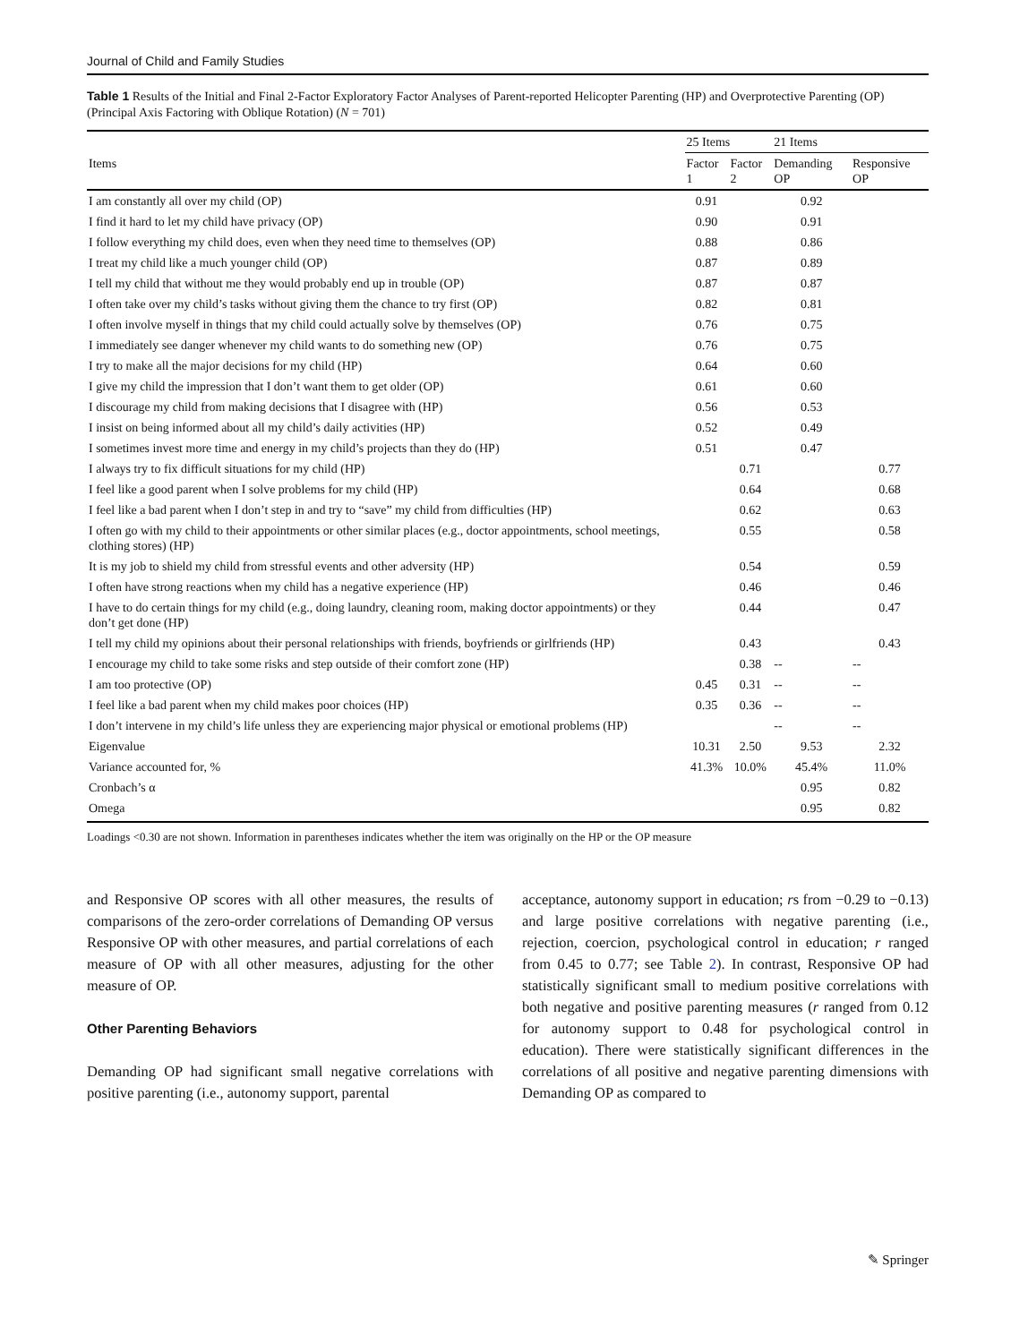Journal of Child and Family Studies
Table 1 Results of the Initial and Final 2-Factor Exploratory Factor Analyses of Parent-reported Helicopter Parenting (HP) and Overprotective Parenting (OP) (Principal Axis Factoring with Oblique Rotation) (N = 701)
| | 25 Items | | 21 Items | |
| --- | --- | --- | --- | --- |
| Items | Factor 1 | Factor 2 | Demanding OP | Responsive OP |
| I am constantly all over my child (OP) | 0.91 | | 0.92 | |
| I find it hard to let my child have privacy (OP) | 0.90 | | 0.91 | |
| I follow everything my child does, even when they need time to themselves (OP) | 0.88 | | 0.86 | |
| I treat my child like a much younger child (OP) | 0.87 | | 0.89 | |
| I tell my child that without me they would probably end up in trouble (OP) | 0.87 | | 0.87 | |
| I often take over my child’s tasks without giving them the chance to try first (OP) | 0.82 | | 0.81 | |
| I often involve myself in things that my child could actually solve by themselves (OP) | 0.76 | | 0.75 | |
| I immediately see danger whenever my child wants to do something new (OP) | 0.76 | | 0.75 | |
| I try to make all the major decisions for my child (HP) | 0.64 | | 0.60 | |
| I give my child the impression that I don’t want them to get older (OP) | 0.61 | | 0.60 | |
| I discourage my child from making decisions that I disagree with (HP) | 0.56 | | 0.53 | |
| I insist on being informed about all my child’s daily activities (HP) | 0.52 | | 0.49 | |
| I sometimes invest more time and energy in my child’s projects than they do (HP) | 0.51 | | 0.47 | |
| I always try to fix difficult situations for my child (HP) | | 0.71 | | 0.77 |
| I feel like a good parent when I solve problems for my child (HP) | | 0.64 | | 0.68 |
| I feel like a bad parent when I don’t step in and try to “save” my child from difficulties (HP) | | 0.62 | | 0.63 |
| I often go with my child to their appointments or other similar places (e.g., doctor appointments, school meetings, clothing stores) (HP) | | 0.55 | | 0.58 |
| It is my job to shield my child from stressful events and other adversity (HP) | | 0.54 | | 0.59 |
| I often have strong reactions when my child has a negative experience (HP) | | 0.46 | | 0.46 |
| I have to do certain things for my child (e.g., doing laundry, cleaning room, making doctor appointments) or they don’t get done (HP) | | 0.44 | | 0.47 |
| I tell my child my opinions about their personal relationships with friends, boyfriends or girlfriends (HP) | | 0.43 | | 0.43 |
| I encourage my child to take some risks and step outside of their comfort zone (HP) | | 0.38 | -- | -- |
| I am too protective (OP) | 0.45 | 0.31 | -- | -- |
| I feel like a bad parent when my child makes poor choices (HP) | 0.35 | 0.36 | -- | -- |
| I don’t intervene in my child’s life unless they are experiencing major physical or emotional problems (HP) | | | -- | -- |
| Eigenvalue | 10.31 | 2.50 | 9.53 | 2.32 |
| Variance accounted for, % | 41.3% | 10.0% | 45.4% | 11.0% |
| Cronbach’s α | | | 0.95 | 0.82 |
| Omega | | | 0.95 | 0.82 |
Loadings <0.30 are not shown. Information in parentheses indicates whether the item was originally on the HP or the OP measure
and Responsive OP scores with all other measures, the results of comparisons of the zero-order correlations of Demanding OP versus Responsive OP with other measures, and partial correlations of each measure of OP with all other measures, adjusting for the other measure of OP.
Other Parenting Behaviors
Demanding OP had significant small negative correlations with positive parenting (i.e., autonomy support, parental
acceptance, autonomy support in education; rs from −0.29 to −0.13) and large positive correlations with negative parenting (i.e., rejection, coercion, psychological control in education; r ranged from 0.45 to 0.77; see Table 2). In contrast, Responsive OP had statistically significant small to medium positive correlations with both negative and positive parenting measures (r ranged from 0.12 for autonomy support to 0.48 for psychological control in education). There were statistically significant differences in the correlations of all positive and negative parenting dimensions with Demanding OP as compared to
✎ Springer